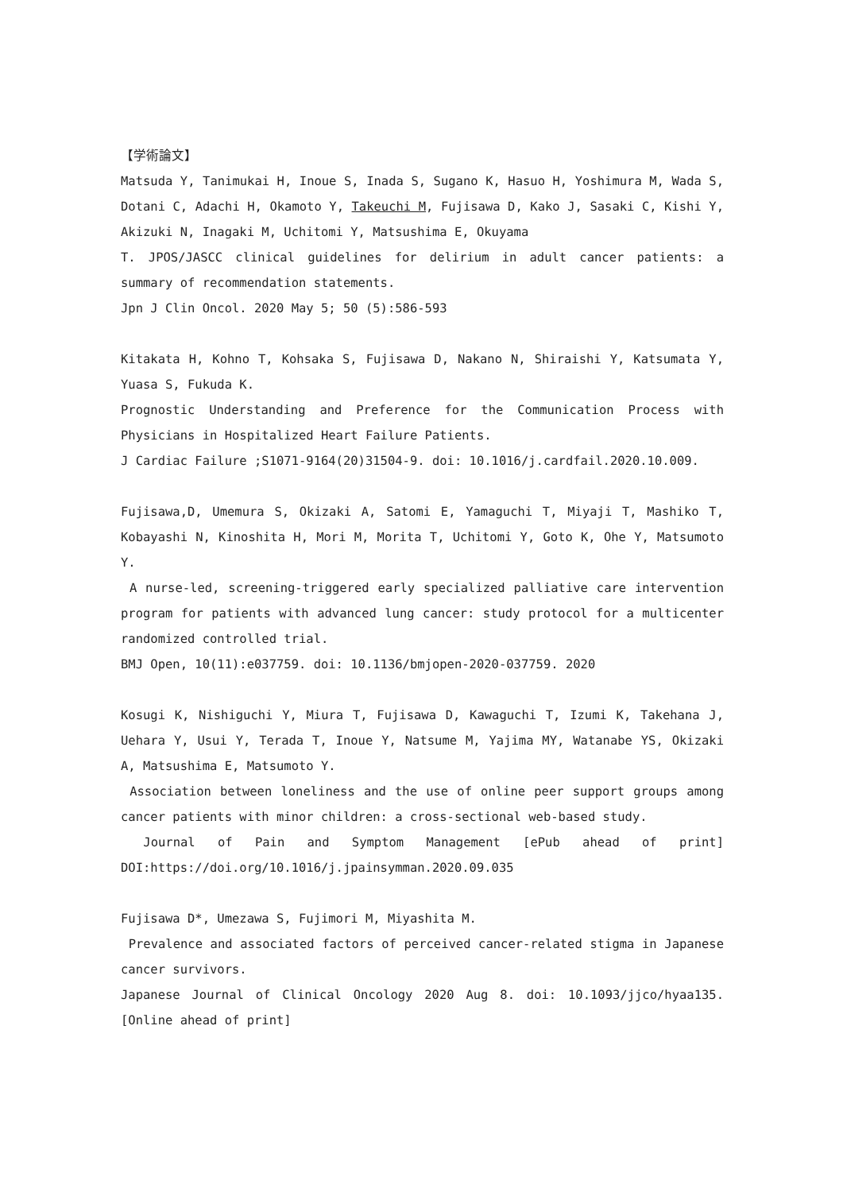【学術論文】
Matsuda Y, Tanimukai H, Inoue S, Inada S, Sugano K, Hasuo H, Yoshimura M, Wada S, Dotani C, Adachi H, Okamoto Y, Takeuchi M, Fujisawa D, Kako J, Sasaki C, Kishi Y, Akizuki N, Inagaki M, Uchitomi Y, Matsushima E, Okuyama
T. JPOS/JASCC clinical guidelines for delirium in adult cancer patients: a summary of recommendation statements.
Jpn J Clin Oncol. 2020 May 5; 50 (5):586-593
Kitakata H, Kohno T, Kohsaka S, Fujisawa D, Nakano N, Shiraishi Y, Katsumata Y, Yuasa S, Fukuda K.
Prognostic Understanding and Preference for the Communication Process with Physicians in Hospitalized Heart Failure Patients.
J Cardiac Failure ;S1071-9164(20)31504-9. doi: 10.1016/j.cardfail.2020.10.009.
Fujisawa,D, Umemura S, Okizaki A, Satomi E, Yamaguchi T, Miyaji T, Mashiko T, Kobayashi N, Kinoshita H, Mori M, Morita T, Uchitomi Y, Goto K, Ohe Y, Matsumoto Y.
A nurse-led, screening-triggered early specialized palliative care intervention program for patients with advanced lung cancer: study protocol for a multicenter randomized controlled trial.
BMJ Open, 10(11):e037759. doi: 10.1136/bmjopen-2020-037759. 2020
Kosugi K, Nishiguchi Y, Miura T, Fujisawa D, Kawaguchi T, Izumi K, Takehana J, Uehara Y, Usui Y, Terada T, Inoue Y, Natsume M, Yajima MY, Watanabe YS, Okizaki A, Matsushima E, Matsumoto Y.
Association between loneliness and the use of online peer support groups among cancer patients with minor children: a cross-sectional web-based study.
Journal of Pain and Symptom Management [ePub ahead of print] DOI:https://doi.org/10.1016/j.jpainsymman.2020.09.035
Fujisawa D*, Umezawa S, Fujimori M, Miyashita M.
Prevalence and associated factors of perceived cancer-related stigma in Japanese cancer survivors.
Japanese Journal of Clinical Oncology 2020 Aug 8. doi: 10.1093/jjco/hyaa135. [Online ahead of print]